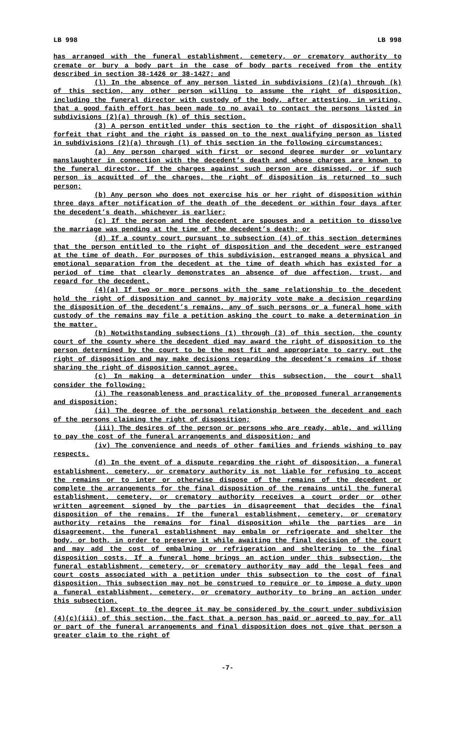LB 998 LB 998
has arranged with the funeral establishment, cemetery, or crematory authority to cremate or bury a body part in the case of body parts received from the entity described in section 38-1426 or 38-1427; and
(l) In the absence of any person listed in subdivisions (2)(a) through (k) of this section, any other person willing to assume the right of disposition, including the funeral director with custody of the body, after attesting, in writing, that a good faith effort has been made to no avail to contact the persons listed in subdivisions (2)(a) through (k) of this section.
(3) A person entitled under this section to the right of disposition shall forfeit that right and the right is passed on to the next qualifying person as listed in subdivisions (2)(a) through (l) of this section in the following circumstances:
(a) Any person charged with first or second degree murder or voluntary manslaughter in connection with the decedent’s death and whose charges are known to the funeral director. If the charges against such person are dismissed, or if such person is acquitted of the charges, the right of disposition is returned to such person;
(b) Any person who does not exercise his or her right of disposition within three days after notification of the death of the decedent or within four days after the decedent’s death, whichever is earlier;
(c) If the person and the decedent are spouses and a petition to dissolve the marriage was pending at the time of the decedent’s death; or
(d) If a county court pursuant to subsection (4) of this section determines that the person entitled to the right of disposition and the decedent were estranged at the time of death. For purposes of this subdivision, estranged means a physical and emotional separation from the decedent at the time of death which has existed for a period of time that clearly demonstrates an absence of due affection, trust, and regard for the decedent.
(4)(a) If two or more persons with the same relationship to the decedent hold the right of disposition and cannot by majority vote make a decision regarding the disposition of the decedent’s remains, any of such persons or a funeral home with custody of the remains may file a petition asking the court to make a determination in the matter.
(b) Notwithstanding subsections (1) through (3) of this section, the county court of the county where the decedent died may award the right of disposition to the person determined by the court to be the most fit and appropriate to carry out the right of disposition and may make decisions regarding the decedent’s remains if those sharing the right of disposition cannot agree.
(c) In making a determination under this subsection, the court shall consider the following:
(i) The reasonableness and practicality of the proposed funeral arrangements and disposition;
(ii) The degree of the personal relationship between the decedent and each of the persons claiming the right of disposition;
(iii) The desires of the person or persons who are ready, able, and willing to pay the cost of the funeral arrangements and disposition; and
(iv) The convenience and needs of other families and friends wishing to pay respects.
(d) In the event of a dispute regarding the right of disposition, a funeral establishment, cemetery, or crematory authority is not liable for refusing to accept the remains or to inter or otherwise dispose of the remains of the decedent or complete the arrangements for the final disposition of the remains until the funeral establishment, cemetery, or crematory authority receives a court order or other written agreement signed by the parties in disagreement that decides the final disposition of the remains. If the funeral establishment, cemetery, or crematory authority retains the remains for final disposition while the parties are in disagreement, the funeral establishment may embalm or refrigerate and shelter the body, or both, in order to preserve it while awaiting the final decision of the court and may add the cost of embalming or refrigeration and sheltering to the final disposition costs. If a funeral home brings an action under this subsection, the funeral establishment, cemetery, or crematory authority may add the legal fees and court costs associated with a petition under this subsection to the cost of final disposition. This subsection may not be construed to require or to impose a duty upon a funeral establishment, cemetery, or crematory authority to bring an action under this subsection.
(e) Except to the degree it may be considered by the court under subdivision (4)(c)(iii) of this section, the fact that a person has paid or agreed to pay for all or part of the funeral arrangements and final disposition does not give that person a greater claim to the right of
-7-